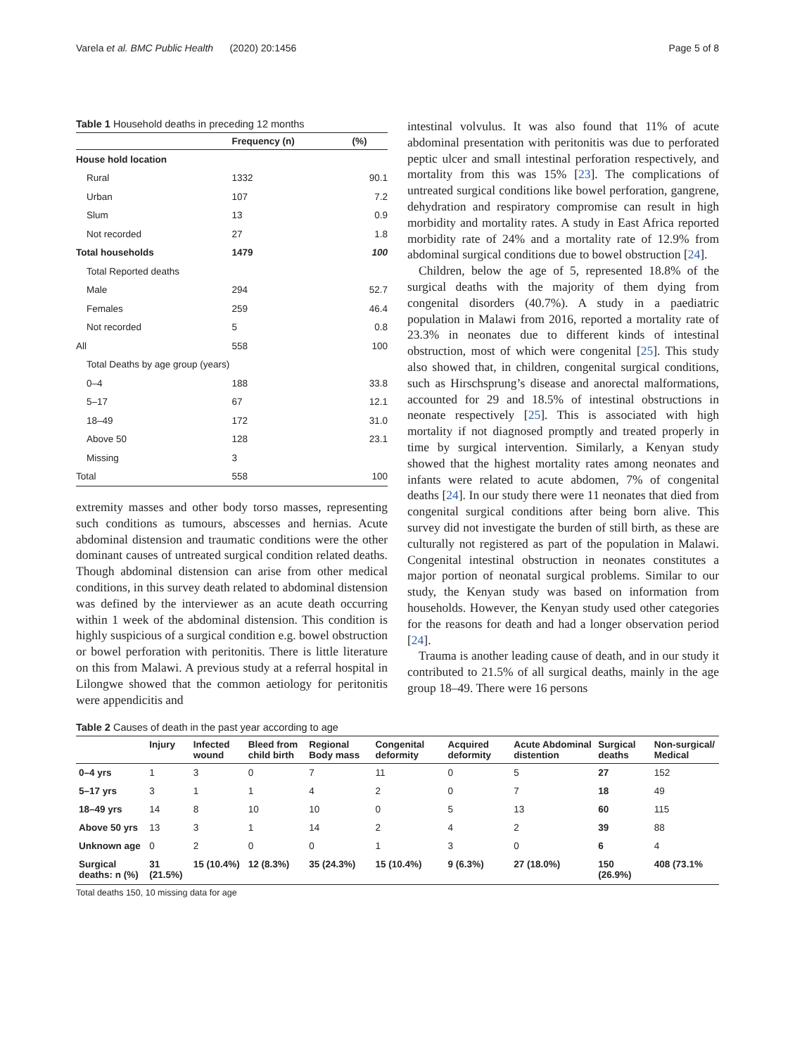Varela et al. BMC Public Health (2020) 20:1456 Page 5 of 8
Table 1 Household deaths in preceding 12 months
| | Frequency (n) | (%) |
| --- | --- | --- |
| House hold location | | |
| Rural | 1332 | 90.1 |
| Urban | 107 | 7.2 |
| Slum | 13 | 0.9 |
| Not recorded | 27 | 1.8 |
| Total households | 1479 | 100 |
| Total Reported deaths | | |
| Male | 294 | 52.7 |
| Females | 259 | 46.4 |
| Not recorded | 5 | 0.8 |
| All | 558 | 100 |
| Total Deaths by age group (years) | | |
| 0–4 | 188 | 33.8 |
| 5–17 | 67 | 12.1 |
| 18–49 | 172 | 31.0 |
| Above 50 | 128 | 23.1 |
| Missing | 3 | |
| Total | 558 | 100 |
extremity masses and other body torso masses, representing such conditions as tumours, abscesses and hernias. Acute abdominal distension and traumatic conditions were the other dominant causes of untreated surgical condition related deaths. Though abdominal distension can arise from other medical conditions, in this survey death related to abdominal distension was defined by the interviewer as an acute death occurring within 1 week of the abdominal distension. This condition is highly suspicious of a surgical condition e.g. bowel obstruction or bowel perforation with peritonitis. There is little literature on this from Malawi. A previous study at a referral hospital in Lilongwe showed that the common aetiology for peritonitis were appendicitis and
intestinal volvulus. It was also found that 11% of acute abdominal presentation with peritonitis was due to perforated peptic ulcer and small intestinal perforation respectively, and mortality from this was 15% [23]. The complications of untreated surgical conditions like bowel perforation, gangrene, dehydration and respiratory compromise can result in high morbidity and mortality rates. A study in East Africa reported morbidity rate of 24% and a mortality rate of 12.9% from abdominal surgical conditions due to bowel obstruction [24].
Children, below the age of 5, represented 18.8% of the surgical deaths with the majority of them dying from congenital disorders (40.7%). A study in a paediatric population in Malawi from 2016, reported a mortality rate of 23.3% in neonates due to different kinds of intestinal obstruction, most of which were congenital [25]. This study also showed that, in children, congenital surgical conditions, such as Hirschsprung’s disease and anorectal malformations, accounted for 29 and 18.5% of intestinal obstructions in neonate respectively [25]. This is associated with high mortality if not diagnosed promptly and treated properly in time by surgical intervention. Similarly, a Kenyan study showed that the highest mortality rates among neonates and infants were related to acute abdomen, 7% of congenital deaths [24]. In our study there were 11 neonates that died from congenital surgical conditions after being born alive. This survey did not investigate the burden of still birth, as these are culturally not registered as part of the population in Malawi. Congenital intestinal obstruction in neonates constitutes a major portion of neonatal surgical problems. Similar to our study, the Kenyan study was based on information from households. However, the Kenyan study used other categories for the reasons for death and had a longer observation period [24].
Trauma is another leading cause of death, and in our study it contributed to 21.5% of all surgical deaths, mainly in the age group 18–49. There were 16 persons
Table 2 Causes of death in the past year according to age
| | Injury | Infected wound | Bleed from child birth | Regional Body mass | Congenital deformity | Acquired deformity | Acute Abdominal distention | Surgical deaths | Non-surgical/ Medical |
| --- | --- | --- | --- | --- | --- | --- | --- | --- | --- |
| 0–4 yrs | 1 | 3 | 0 | 7 | 11 | 0 | 5 | 27 | 152 |
| 5–17 yrs | 3 | 1 | 1 | 4 | 2 | 0 | 7 | 18 | 49 |
| 18–49 yrs | 14 | 8 | 10 | 10 | 0 | 5 | 13 | 60 | 115 |
| Above 50 yrs | 13 | 3 | 1 | 14 | 2 | 4 | 2 | 39 | 88 |
| Unknown age | 0 | 2 | 0 | 0 | 1 | 3 | 0 | 6 | 4 |
| Surgical deaths: n (%) | 31 (21.5%) | 15 (10.4%) | 12 (8.3%) | 35 (24.3%) | 15 (10.4%) | 9 (6.3%) | 27 (18.0%) | 150 (26.9%) | 408 (73.1% |
Total deaths 150, 10 missing data for age